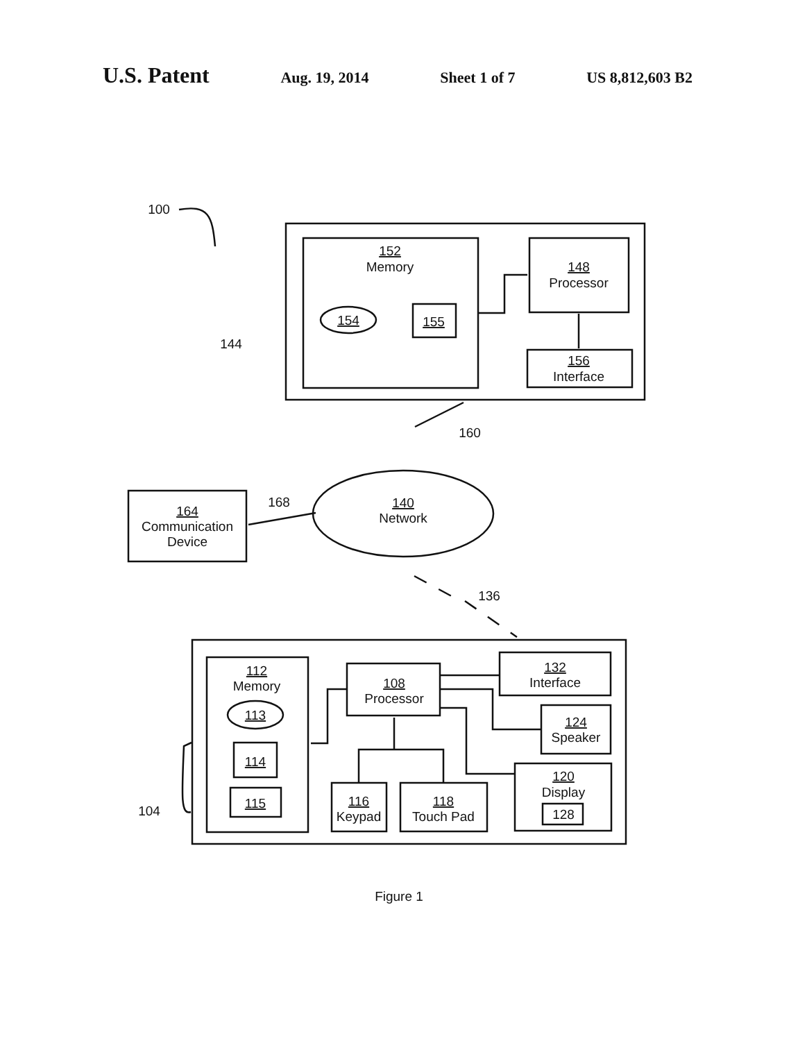U.S. Patent Aug. 19, 2014 Sheet 1 of 7 US 8,812,603 B2
100
144
152
Memory
154
155
148
Processor
156
Interface
160
168
164
Communication
Device
140
Network
136
104
112
Memory
113
114
115
108
Processor
132
Interface
124
Speaker
120
Display
128
116
Keypad
118
Touch Pad
Figure 1